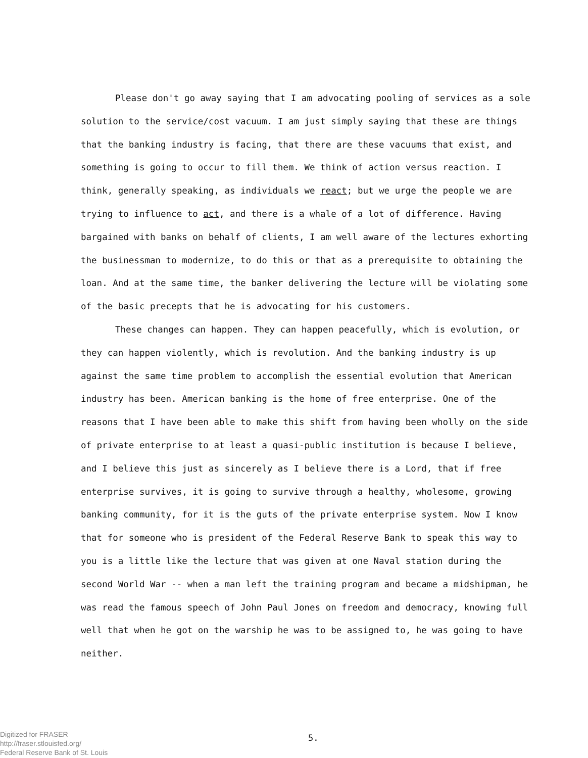Please don't go away saying that I am advocating pooling of services as a sole solution to the service/cost vacuum. I am just simply saying that these are things that the banking industry is facing, that there are these vacuums that exist, and something is going to occur to fill them. We think of action versus reaction. I think, generally speaking, as individuals we react; but we urge the people we are trying to influence to act, and there is a whale of a lot of difference. Having bargained with banks on behalf of clients, I am well aware of the lectures exhorting the businessman to modernize, to do this or that as a prerequisite to obtaining the loan. And at the same time, the banker delivering the lecture will be violating some of the basic precepts that he is advocating for his customers.
These changes can happen. They can happen peacefully, which is evolution, or they can happen violently, which is revolution. And the banking industry is up against the same time problem to accomplish the essential evolution that American industry has been. American banking is the home of free enterprise. One of the reasons that I have been able to make this shift from having been wholly on the side of private enterprise to at least a quasi-public institution is because I believe, and I believe this just as sincerely as I believe there is a Lord, that if free enterprise survives, it is going to survive through a healthy, wholesome, growing banking community, for it is the guts of the private enterprise system. Now I know that for someone who is president of the Federal Reserve Bank to speak this way to you is a little like the lecture that was given at one Naval station during the second World War -- when a man left the training program and became a midshipman, he was read the famous speech of John Paul Jones on freedom and democracy, knowing full well that when he got on the warship he was to be assigned to, he was going to have neither.
Digitized for FRASER
http://fraser.stlouisfed.org/
Federal Reserve Bank of St. Louis
5.